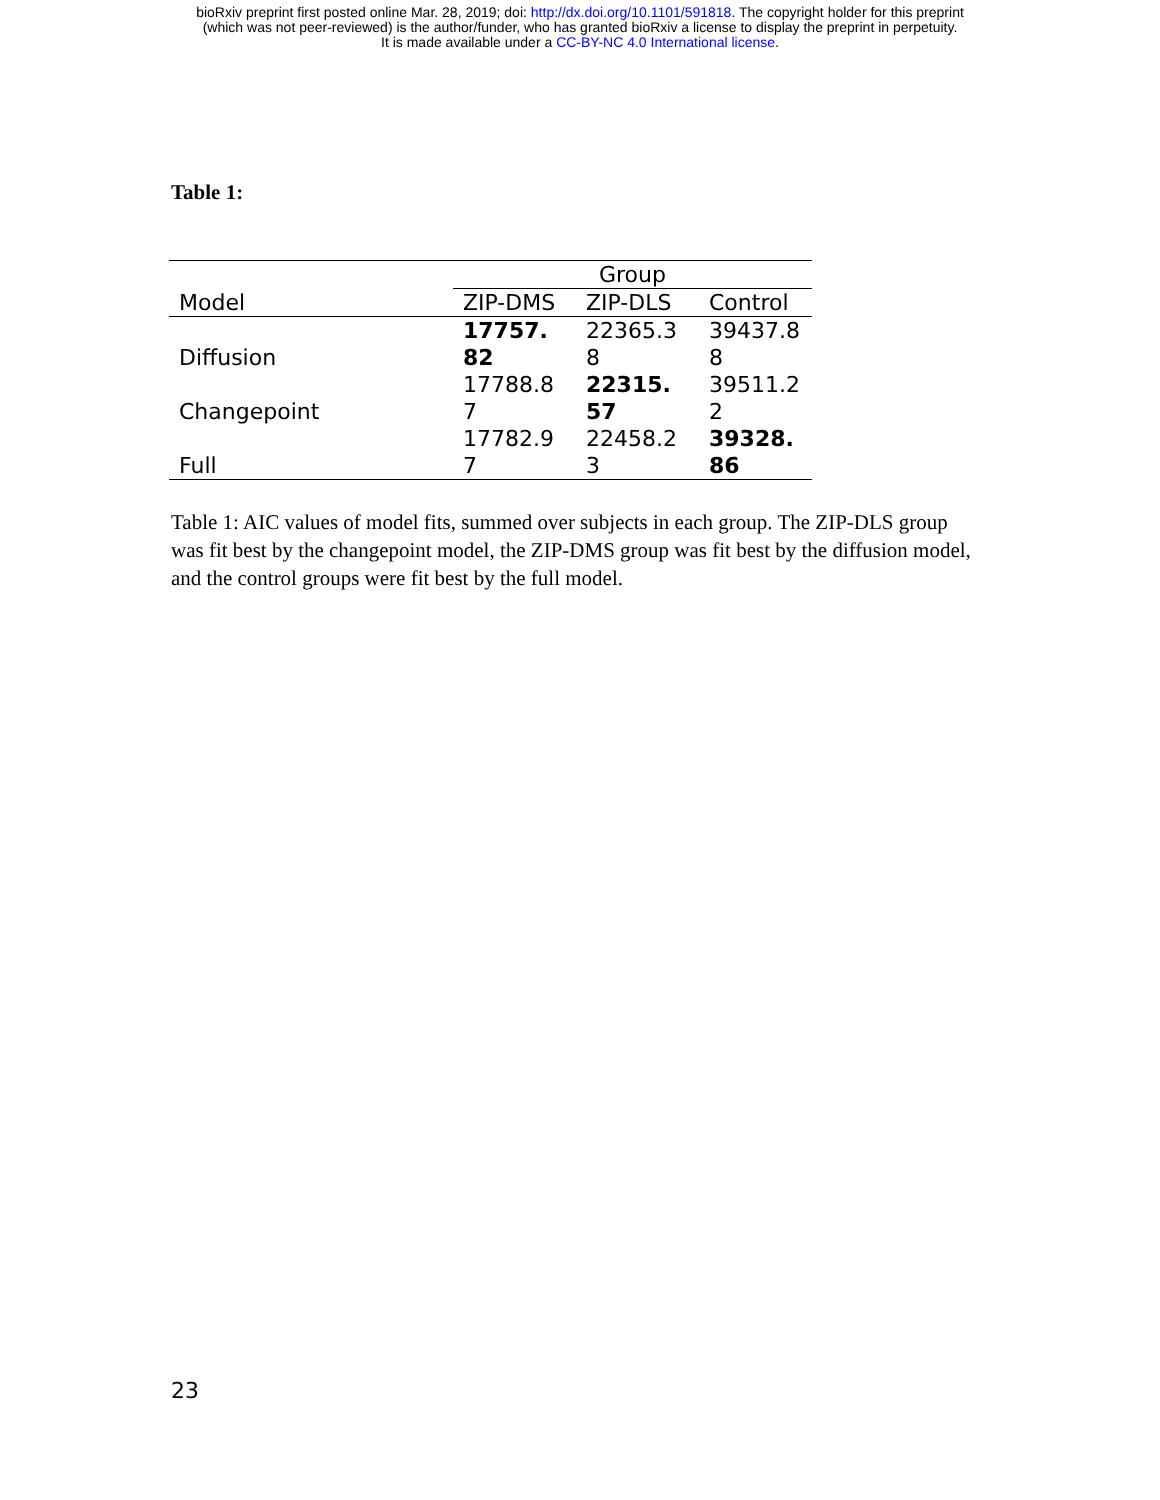bioRxiv preprint first posted online Mar. 28, 2019; doi: http://dx.doi.org/10.1101/591818. The copyright holder for this preprint
(which was not peer-reviewed) is the author/funder, who has granted bioRxiv a license to display the preprint in perpetuity.
It is made available under a CC-BY-NC 4.0 International license.
Table 1:
| | Group | | |
| --- | --- | --- | --- |
| Model | ZIP-DMS | ZIP-DLS | Control |
| Diffusion | 17757. 82 | 22365.3 8 | 39437.8 8 |
| Changepoint | 17788.8 7 | 22315. 57 | 39511.2 2 |
| Full | 17782.9 7 | 22458.2 3 | 39328. 86 |
Table 1: AIC values of model fits, summed over subjects in each group. The ZIP-DLS group was fit best by the changepoint model, the ZIP-DMS group was fit best by the diffusion model, and the control groups were fit best by the full model.
23